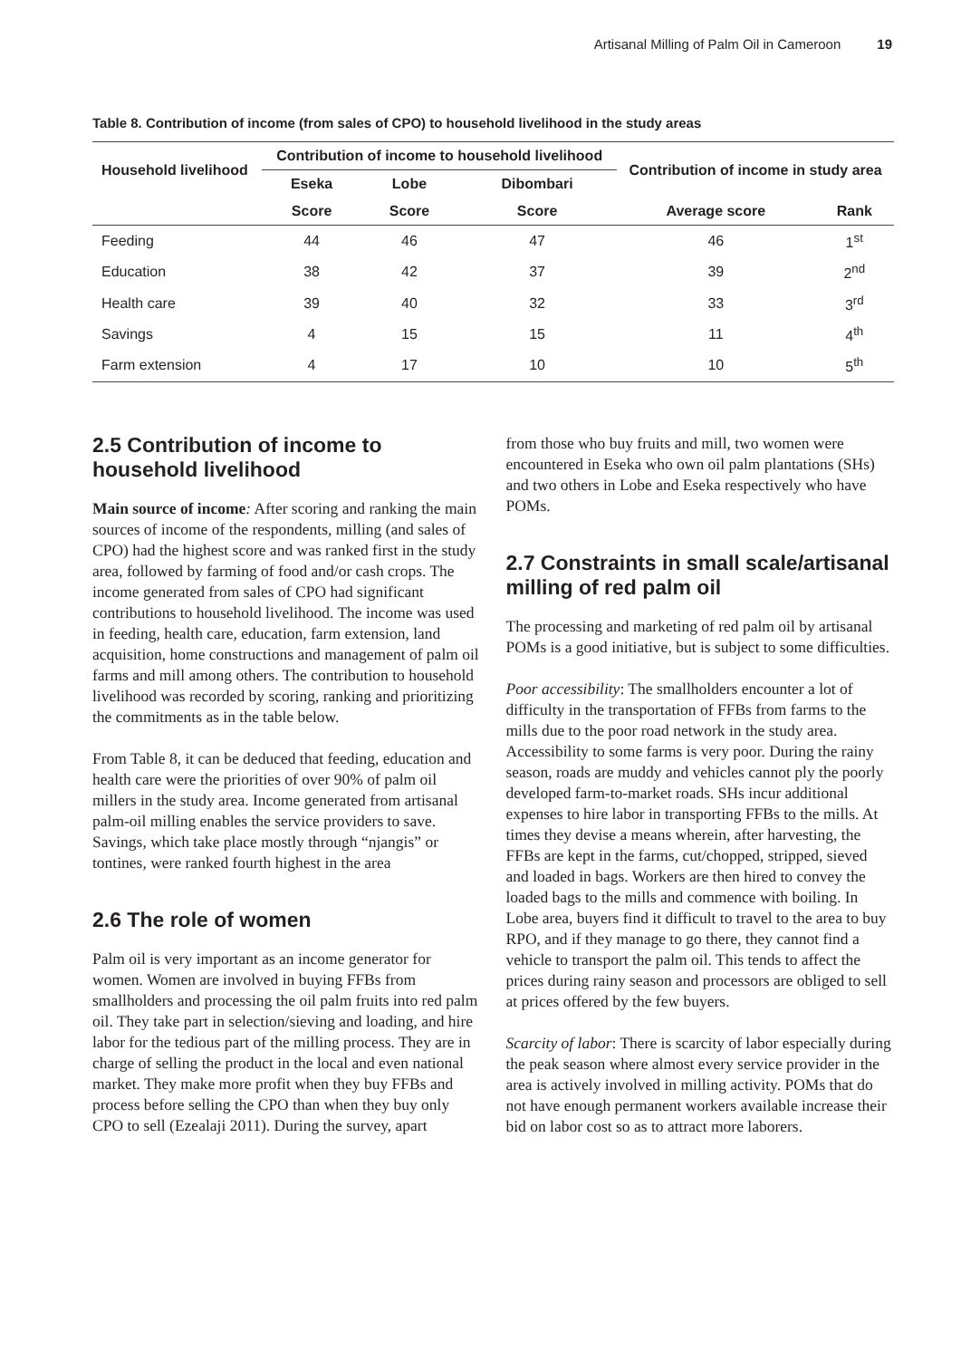Artisanal Milling of Palm Oil in Cameroon 19
Table 8. Contribution of income (from sales of CPO) to household livelihood in the study areas
| Household livelihood | Contribution of income to household livelihood | | | Contribution of income in study area | |
| --- | --- | --- | --- | --- | --- |
| | Eseka | Lobe | Dibombari | | |
| | Score | Score | Score | Average score | Rank |
| Feeding | 44 | 46 | 47 | 46 | 1<sup>st</sup> |
| Education | 38 | 42 | 37 | 39 | 2<sup>nd</sup> |
| Health care | 39 | 40 | 32 | 33 | 3<sup>rd</sup> |
| Savings | 4 | 15 | 15 | 11 | 4<sup>th</sup> |
| Farm extension | 4 | 17 | 10 | 10 | 5<sup>th</sup> |
2.5 Contribution of income to household livelihood
Main source of income: After scoring and ranking the main sources of income of the respondents, milling (and sales of CPO) had the highest score and was ranked first in the study area, followed by farming of food and/or cash crops. The income generated from sales of CPO had significant contributions to household livelihood. The income was used in feeding, health care, education, farm extension, land acquisition, home constructions and management of palm oil farms and mill among others. The contribution to household livelihood was recorded by scoring, ranking and prioritizing the commitments as in the table below.
From Table 8, it can be deduced that feeding, education and health care were the priorities of over 90% of palm oil millers in the study area. Income generated from artisanal palm-oil milling enables the service providers to save. Savings, which take place mostly through “njangis” or tontines, were ranked fourth highest in the area
2.6 The role of women
Palm oil is very important as an income generator for women. Women are involved in buying FFBs from smallholders and processing the oil palm fruits into red palm oil. They take part in selection/sieving and loading, and hire labor for the tedious part of the milling process. They are in charge of selling the product in the local and even national market. They make more profit when they buy FFBs and process before selling the CPO than when they buy only CPO to sell (Ezealaji 2011). During the survey, apart
from those who buy fruits and mill, two women were encountered in Eseka who own oil palm plantations (SHs) and two others in Lobe and Eseka respectively who have POMs.
2.7 Constraints in small scale/artisanal milling of red palm oil
The processing and marketing of red palm oil by artisanal POMs is a good initiative, but is subject to some difficulties.
Poor accessibility: The smallholders encounter a lot of difficulty in the transportation of FFBs from farms to the mills due to the poor road network in the study area. Accessibility to some farms is very poor. During the rainy season, roads are muddy and vehicles cannot ply the poorly developed farm-to-market roads. SHs incur additional expenses to hire labor in transporting FFBs to the mills. At times they devise a means wherein, after harvesting, the FFBs are kept in the farms, cut/chopped, stripped, sieved and loaded in bags. Workers are then hired to convey the loaded bags to the mills and commence with boiling. In Lobe area, buyers find it difficult to travel to the area to buy RPO, and if they manage to go there, they cannot find a vehicle to transport the palm oil. This tends to affect the prices during rainy season and processors are obliged to sell at prices offered by the few buyers.
Scarcity of labor: There is scarcity of labor especially during the peak season where almost every service provider in the area is actively involved in milling activity. POMs that do not have enough permanent workers available increase their bid on labor cost so as to attract more laborers.